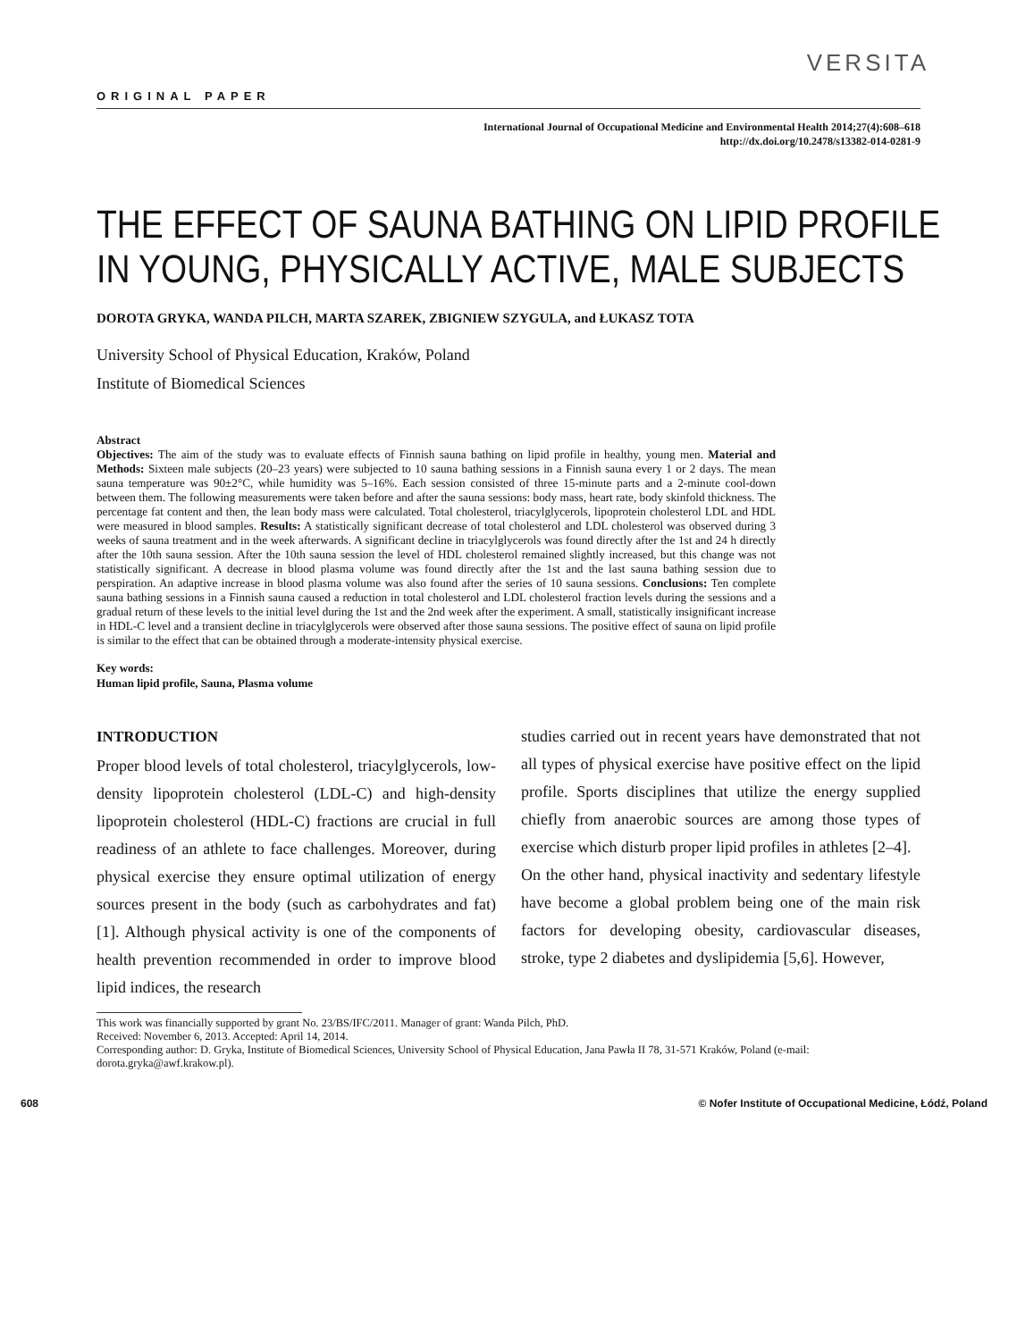VERSITA
ORIGINAL PAPER
International Journal of Occupational Medicine and Environmental Health 2014;27(4):608–618
http://dx.doi.org/10.2478/s13382-014-0281-9
THE EFFECT OF SAUNA BATHING ON LIPID PROFILE
IN YOUNG, PHYSICALLY ACTIVE, MALE SUBJECTS
DOROTA GRYKA, WANDA PILCH, MARTA SZAREK, ZBIGNIEW SZYGULA, and ŁUKASZ TOTA
University School of Physical Education, Kraków, Poland
Institute of Biomedical Sciences
Abstract
Objectives: The aim of the study was to evaluate effects of Finnish sauna bathing on lipid profile in healthy, young men. Material and Methods: Sixteen male subjects (20–23 years) were subjected to 10 sauna bathing sessions in a Finnish sauna every 1 or 2 days. The mean sauna temperature was 90±2°C, while humidity was 5–16%. Each session consisted of three 15-minute parts and a 2-minute cool-down between them. The following measurements were taken before and after the sauna sessions: body mass, heart rate, body skinfold thickness. The percentage fat content and then, the lean body mass were calculated. Total cholesterol, triacylglycerols, lipoprotein cholesterol LDL and HDL were measured in blood samples. Results: A statistically significant decrease of total cholesterol and LDL cholesterol was observed during 3 weeks of sauna treatment and in the week afterwards. A significant decline in triacylglycerols was found directly after the 1st and 24 h directly after the 10th sauna session. After the 10th sauna session the level of HDL cholesterol remained slightly increased, but this change was not statistically significant. A decrease in blood plasma volume was found directly after the 1st and the last sauna bathing session due to perspiration. An adaptive increase in blood plasma volume was also found after the series of 10 sauna sessions. Conclusions: Ten complete sauna bathing sessions in a Finnish sauna caused a reduction in total cholesterol and LDL cholesterol fraction levels during the sessions and a gradual return of these levels to the initial level during the 1st and the 2nd week after the experiment. A small, statistically insignificant increase in HDL-C level and a transient decline in triacylglycerols were observed after those sauna sessions. The positive effect of sauna on lipid profile is similar to the effect that can be obtained through a moderate-intensity physical exercise.
Key words:
Human lipid profile, Sauna, Plasma volume
INTRODUCTION
Proper blood levels of total cholesterol, triacylglycerols, low-density lipoprotein cholesterol (LDL-C) and high-density lipoprotein cholesterol (HDL-C) fractions are crucial in full readiness of an athlete to face challenges. Moreover, during physical exercise they ensure optimal utilization of energy sources present in the body (such as carbohydrates and fat) [1]. Although physical activity is one of the components of health prevention recommended in order to improve blood lipid indices, the research
studies carried out in recent years have demonstrated that not all types of physical exercise have positive effect on the lipid profile. Sports disciplines that utilize the energy supplied chiefly from anaerobic sources are among those types of exercise which disturb proper lipid profiles in athletes [2–4].
On the other hand, physical inactivity and sedentary lifestyle have become a global problem being one of the main risk factors for developing obesity, cardiovascular diseases, stroke, type 2 diabetes and dyslipidemia [5,6]. However,
This work was financially supported by grant No. 23/BS/IFC/2011. Manager of grant: Wanda Pilch, PhD.
Received: November 6, 2013. Accepted: April 14, 2014.
Corresponding author: D. Gryka, Institute of Biomedical Sciences, University School of Physical Education, Jana Pawła II 78, 31-571 Kraków, Poland (e-mail: dorota.gryka@awf.krakow.pl).
608 © Nofer Institute of Occupational Medicine, Łódź, Poland